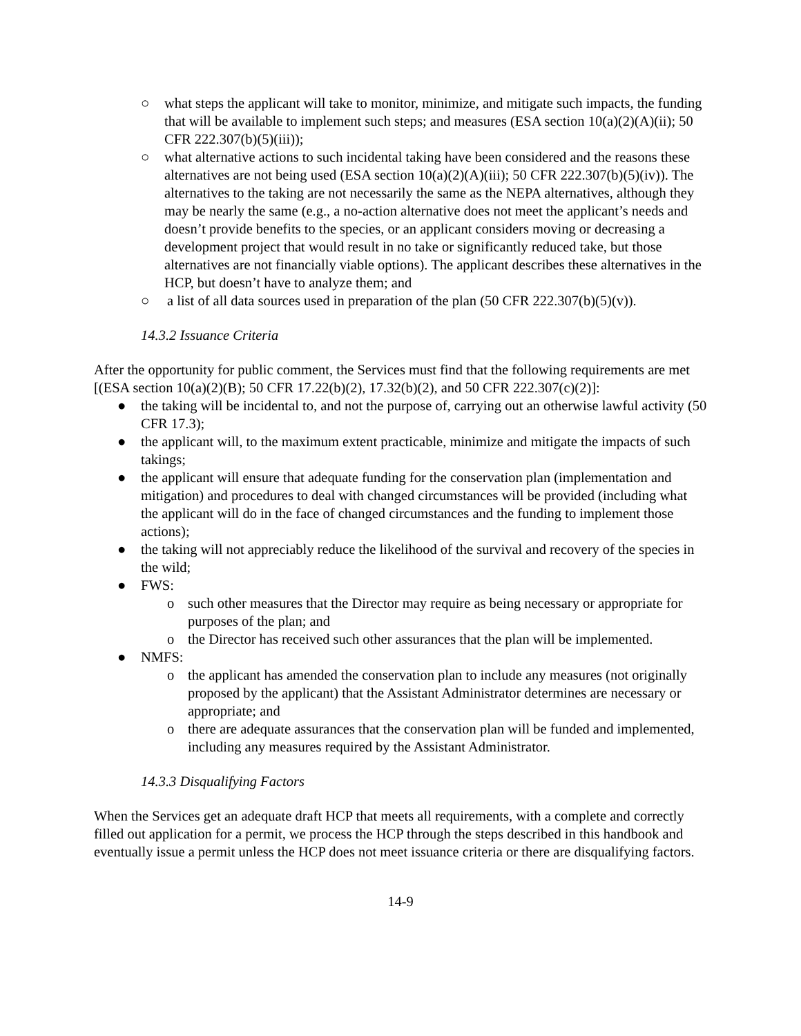○ what steps the applicant will take to monitor, minimize, and mitigate such impacts, the funding that will be available to implement such steps; and measures (ESA section 10(a)(2)(A)(ii); 50 CFR 222.307(b)(5)(iii));
○ what alternative actions to such incidental taking have been considered and the reasons these alternatives are not being used (ESA section 10(a)(2)(A)(iii); 50 CFR 222.307(b)(5)(iv)). The alternatives to the taking are not necessarily the same as the NEPA alternatives, although they may be nearly the same (e.g., a no-action alternative does not meet the applicant’s needs and doesn’t provide benefits to the species, or an applicant considers moving or decreasing a development project that would result in no take or significantly reduced take, but those alternatives are not financially viable options). The applicant describes these alternatives in the HCP, but doesn’t have to analyze them; and
○ a list of all data sources used in preparation of the plan (50 CFR 222.307(b)(5)(v)).
14.3.2 Issuance Criteria
After the opportunity for public comment, the Services must find that the following requirements are met [(ESA section 10(a)(2)(B); 50 CFR 17.22(b)(2), 17.32(b)(2), and 50 CFR 222.307(c)(2)]:
● the taking will be incidental to, and not the purpose of, carrying out an otherwise lawful activity (50 CFR 17.3);
● the applicant will, to the maximum extent practicable, minimize and mitigate the impacts of such takings;
● the applicant will ensure that adequate funding for the conservation plan (implementation and mitigation) and procedures to deal with changed circumstances will be provided (including what the applicant will do in the face of changed circumstances and the funding to implement those actions);
● the taking will not appreciably reduce the likelihood of the survival and recovery of the species in the wild;
● FWS:
o such other measures that the Director may require as being necessary or appropriate for purposes of the plan; and
o the Director has received such other assurances that the plan will be implemented.
● NMFS:
o the applicant has amended the conservation plan to include any measures (not originally proposed by the applicant) that the Assistant Administrator determines are necessary or appropriate; and
o there are adequate assurances that the conservation plan will be funded and implemented, including any measures required by the Assistant Administrator.
14.3.3 Disqualifying Factors
When the Services get an adequate draft HCP that meets all requirements, with a complete and correctly filled out application for a permit, we process the HCP through the steps described in this handbook and eventually issue a permit unless the HCP does not meet issuance criteria or there are disqualifying factors.
14-9